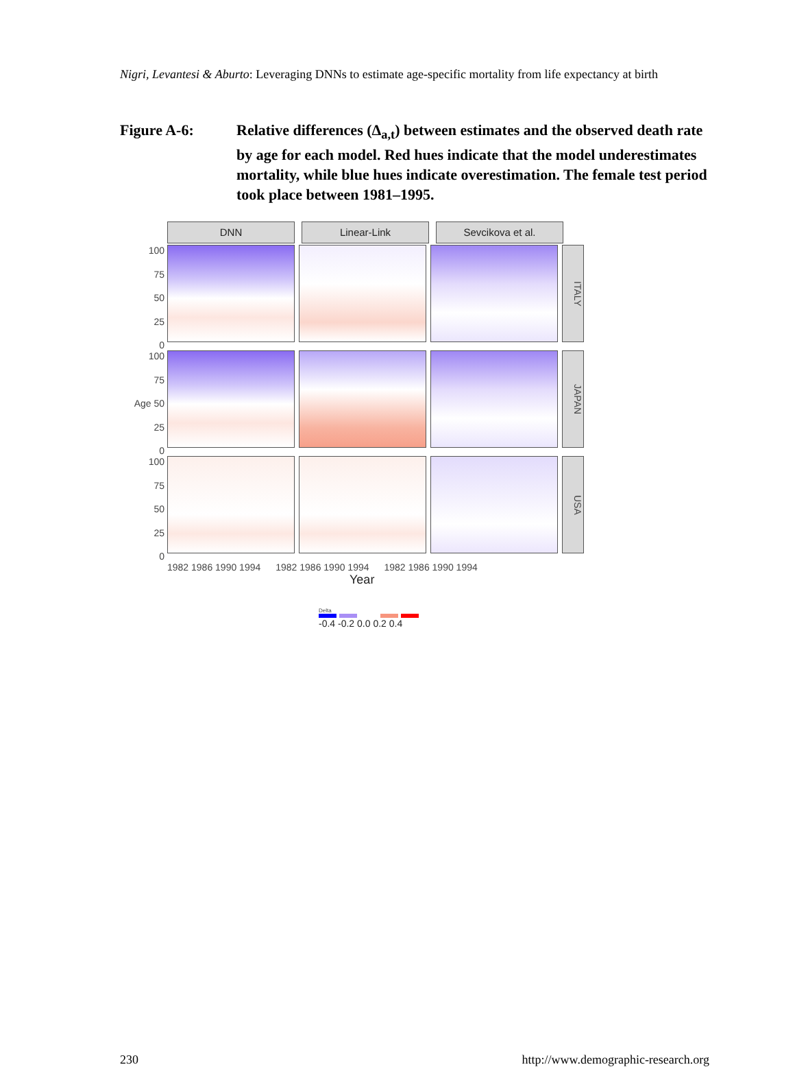Nigri, Levantesi & Aburto: Leveraging DNNs to estimate age-specific mortality from life expectancy at birth
Figure A-6: Relative differences (Δ<sub>a,t</sub>) between estimates and the observed death rate by age for each model. Red hues indicate that the model underestimates mortality, while blue hues indicate overestimation. The female test period took place between 1981–1995.
DNN Linear-Link Sevcikova et al.
100
75
50
25
0
ITALY
100
75
Age 50
25
0
JAPAN
100
75
50
25
0
USA
1982 1986 1990 1994 1982 1986 1990 1994 1982 1986 1990 1994
Year
Delta
-0.4 -0.2 0.0 0.2 0.4
230
http://www.demographic-research.org